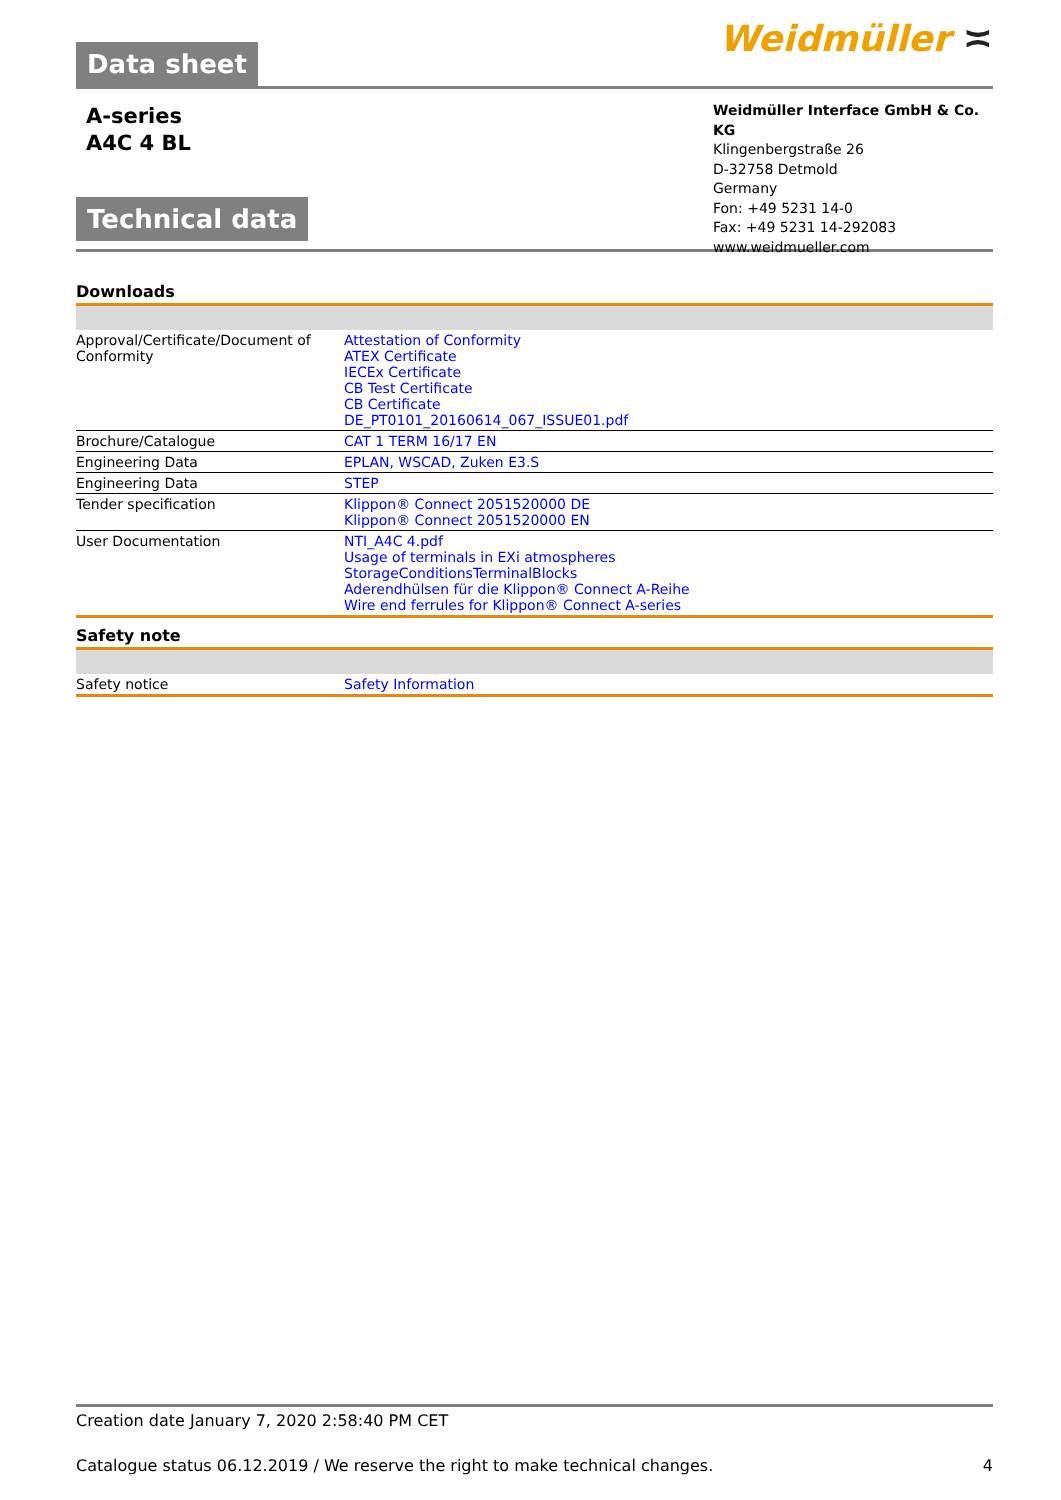Data sheet
Weidmüller ≍
A-series
A4C 4 BL
Technical data
Weidmüller Interface GmbH & Co. KG
Klingenbergstraße 26
D-32758 Detmold
Germany
Fon: +49 5231 14-0
Fax: +49 5231 14-292083
www.weidmueller.com
Downloads
| Approval/Certificate/Document of Conformity | Attestation of Conformity ATEX Certificate IECEx Certificate CB Test Certificate CB Certificate DE_PT0101_20160614_067_ISSUE01.pdf |
| Brochure/Catalogue | CAT 1 TERM 16/17 EN |
| Engineering Data | EPLAN, WSCAD, Zuken E3.S |
| Engineering Data | STEP |
| Tender specification | Klippon® Connect 2051520000 DE Klippon® Connect 2051520000 EN |
| User Documentation | NTI_A4C 4.pdf Usage of terminals in EXi atmospheres StorageConditionsTerminalBlocks Aderendhülsen für die Klippon® Connect A-Reihe Wire end ferrules for Klippon® Connect A-series |
Safety note
| Safety notice | Safety Information |
Creation date January 7, 2020 2:58:40 PM CET
Catalogue status 06.12.2019 / We reserve the right to make technical changes. 4